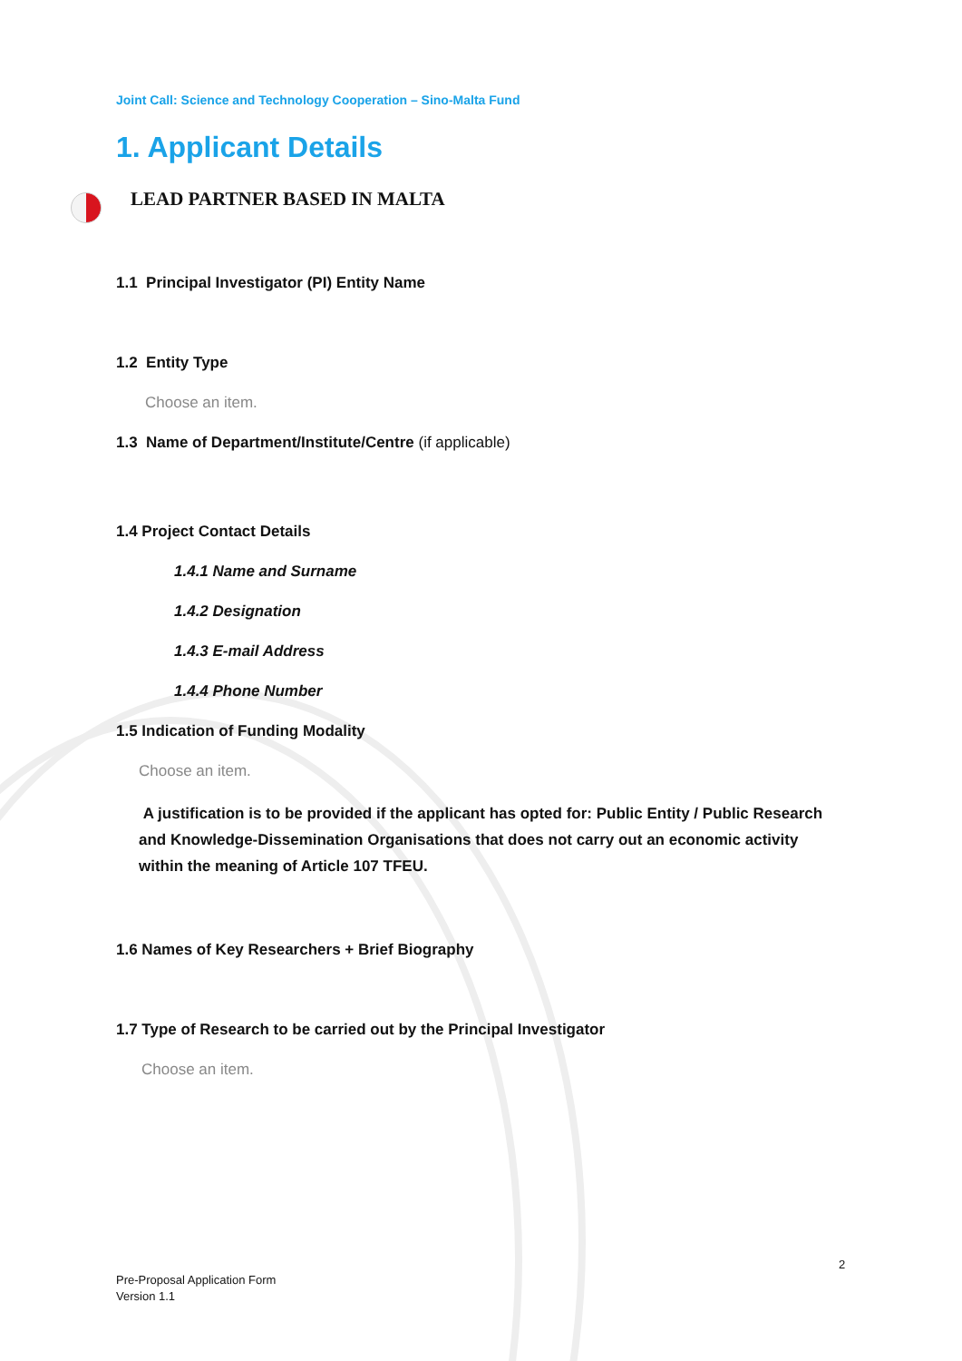Joint Call: Science and Technology Cooperation – Sino-Malta Fund
1. Applicant Details
LEAD PARTNER BASED IN MALTA
1.1 Principal Investigator (PI) Entity Name
1.2 Entity Type
Choose an item.
1.3 Name of Department/Institute/Centre (if applicable)
1.4 Project Contact Details
1.4.1 Name and Surname
1.4.2 Designation
1.4.3 E-mail Address
1.4.4 Phone Number
1.5 Indication of Funding Modality
Choose an item.
A justification is to be provided if the applicant has opted for: Public Entity / Public Research and Knowledge-Dissemination Organisations that does not carry out an economic activity within the meaning of Article 107 TFEU.
1.6 Names of Key Researchers + Brief Biography
1.7 Type of Research to be carried out by the Principal Investigator
Choose an item.
2
Pre-Proposal Application Form
Version 1.1